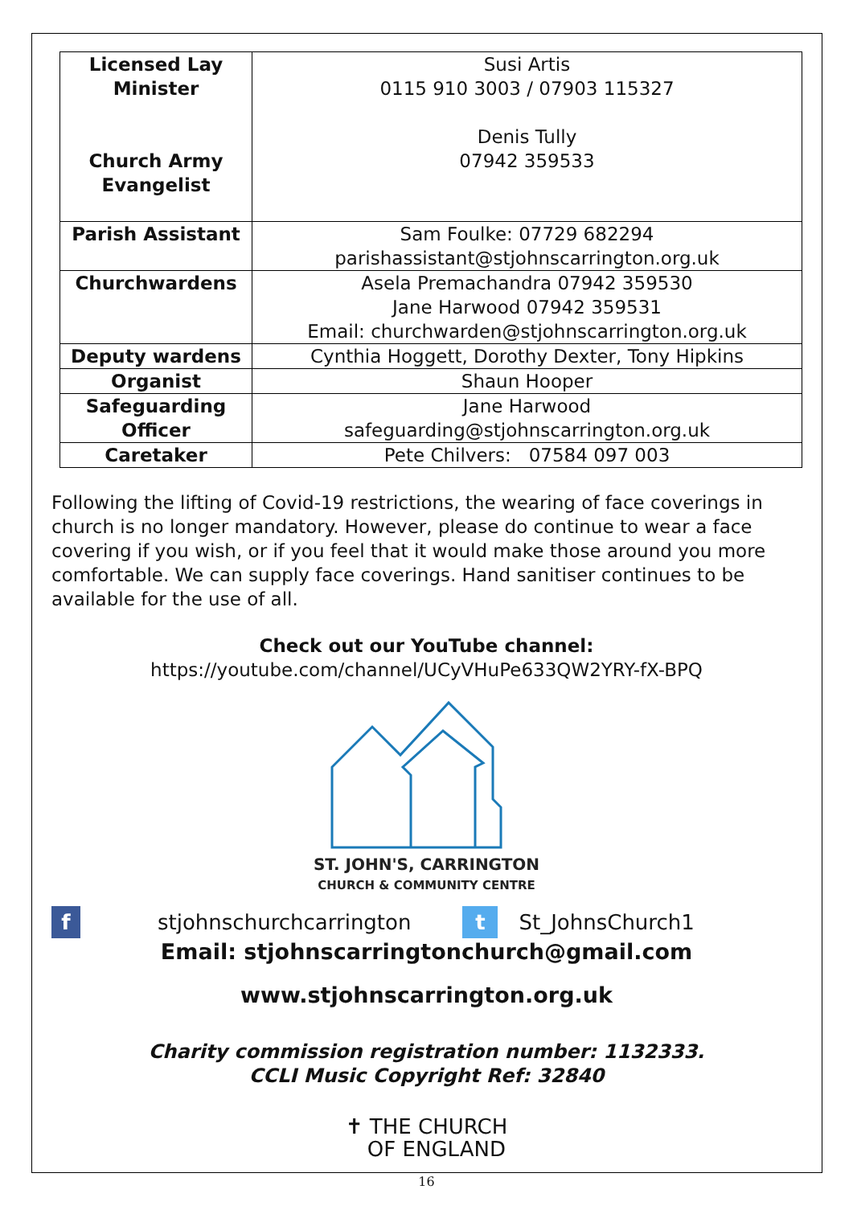| Licensed Lay Minister Church Army Evangelist | Susi Artis 0115 910 3003 / 07903 115327 Denis Tully 07942 359533 |
| Parish Assistant | Sam Foulke: 07729 682294 parishassistant@stjohnscarrington.org.uk |
| Churchwardens | Asela Premachandra 07942 359530 Jane Harwood 07942 359531 Email: churchwarden@stjohnscarrington.org.uk |
| Deputy wardens | Cynthia Hoggett, Dorothy Dexter, Tony Hipkins |
| Organist | Shaun Hooper |
| Safeguarding Officer | Jane Harwood safeguarding@stjohnscarrington.org.uk |
| Caretaker | Pete Chilvers: 07584 097 003 |
Following the lifting of Covid-19 restrictions, the wearing of face coverings in church is no longer mandatory. However, please do continue to wear a face covering if you wish, or if you feel that it would make those around you more comfortable. We can supply face coverings. Hand sanitiser continues to be available for the use of all.
Check out our YouTube channel:
https://youtube.com/channel/UCyVHuPe633QW2YRY-fX-BPQ
ST. JOHN'S, CARRINGTON
CHURCH & COMMUNITY CENTRE
f stjohnschurchcarrington t St_JohnsChurch1
Email: stjohnscarringtonchurch@gmail.com
www.stjohnscarrington.org.uk
Charity commission registration number: 1132333.
CCLI Music Copyright Ref: 32840
✝ THE CHURCH
OF ENGLAND
16